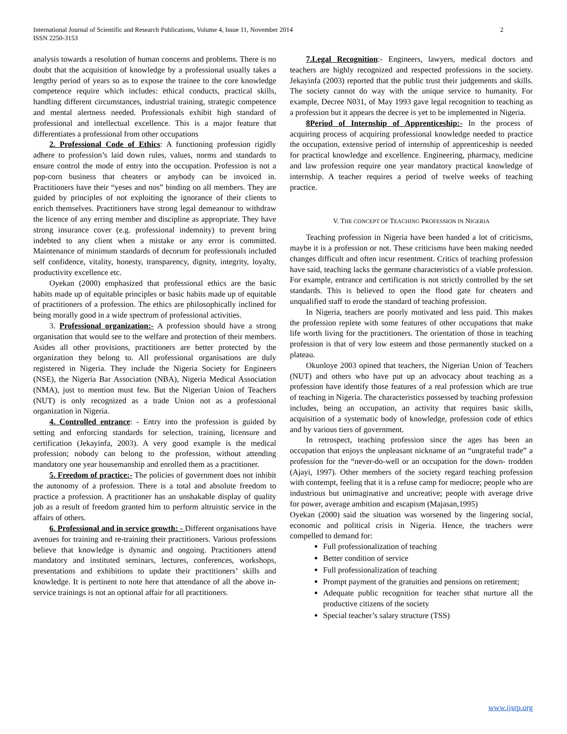International Journal of Scientific and Research Publications, Volume 4, Issue 11, November 2014
ISSN 2250-3153
2
analysis towards a resolution of human concerns and problems. There is no doubt that the acquisition of knowledge by a professional usually takes a lengthy period of years so as to expose the trainee to the core knowledge competence require which includes: ethical conducts, practical skills, handling different circumstances, industrial training, strategic competence and mental alertness needed. Professionals exhibit high standard of professional and intellectual excellence. This is a major feature that differentiates a professional from other occupations
2. Professional Code of Ethics: A functioning profession rigidly adhere to profession’s laid down rules, values, norms and standards to ensure control the mode of entry into the occupation. Profession is not a pop-corn business that cheaters or anybody can be invoiced in. Practitioners have their “yeses and nos” binding on all members. They are guided by principles of not exploiting the ignorance of their clients to enrich themselves. Practitioners have strong legal demeanour to withdraw the licence of any erring member and discipline as appropriate. They have strong insurance cover (e.g. professional indemnity) to prevent bring indebted to any client when a mistake or any error is committed. Maintenance of minimum standards of decorum for professionals included self confidence, vitality, honesty, transparency, dignity, integrity, loyalty, productivity excellence etc.
Oyekan (2000) emphasized that professional ethics are the basic habits made up of equitable principles or basic habits made up of equitable of practitioners of a profession. The ethics are philosophically inclined for being morally good in a wide spectrum of professional activities.
3. Professional organization:- A profession should have a strong organisation that would see to the welfare and protection of their members. Asides all other provisions, practitioners are better protected by the organization they belong to. All professional organisations are duly registered in Nigeria. They include the Nigeria Society for Engineers (NSE), the Nigeria Bar Association (NBA), Nigeria Medical Association (NMA), just to mention must few. But the Nigerian Union of Teachers (NUT) is only recognized as a trade Union not as a professional organization in Nigeria.
4. Controlled entrance: - Entry into the profession is guided by setting and enforcing standards for selection, training, licensure and certification (Jekayinfa, 2003). A very good example is the medical profession; nobody can belong to the profession, without attending mandatory one year housemanship and enrolled them as a practitioner.
5. Freedom of practice:- The policies of government does not inhibit the autonomy of a profession. There is a total and absolute freedom to practice a profession. A practitioner has an unshakable display of quality job as a result of freedom granted him to perform altruistic service in the affairs of others.
6. Professional and in service growth: - Different organisations have avenues for training and re-training their practitioners. Various professions believe that knowledge is dynamic and ongoing. Practitioners attend mandatory and instituted seminars, lectures, conferences, workshops, presentations and exhibitions to update their practitioners’ skills and knowledge. It is pertinent to note here that attendance of all the above in-service trainings is not an optional affair for all practitioners.
7.Legal Recognition:- Engineers, lawyers, medical doctors and teachers are highly recognized and respected professions in the society. Jekayinfa (2003) reported that the public trust their judgements and skills. The society cannot do way with the unique service to humanity. For example, Decree N031, of May 1993 gave legal recognition to teaching as a profession but it appears the decree is yet to be implemented in Nigeria.
8Period of Internship of Apprenticeship:- In the process of acquiring process of acquiring professional knowledge needed to practice the occupation, extensive period of internship of apprenticeship is needed for practical knowledge and excellence. Engineering, pharmacy, medicine and law profession require one year mandatory practical knowledge of internship. A teacher requires a period of twelve weeks of teaching practice.
V. THE CONCEPT OF TEACHING PROFESSION IN NIGERIA
Teaching profession in Nigeria have been handed a lot of criticisms, maybe it is a profession or not. These criticisms have been making needed changes difficult and often incur resentment. Critics of teaching profession have said, teaching lacks the germane characteristics of a viable profession. For example, entrance and certification is not strictly controlled by the set standards. This is believed to open the flood gate for cheaters and unqualified staff to erode the standard of teaching profession.
In Nigeria, teachers are poorly motivated and less paid. This makes the profession replete with some features of other occupations that make life worth living for the practitioners. The orientation of those in teaching profession is that of very low esteem and those permanently stucked on a plateau.
Okunloye 2003 opined that teachers, the Nigerian Union of Teachers (NUT) and others who have put up an advocacy about teaching as a profession have identify those features of a real profession which are true of teaching in Nigeria. The characteristics possessed by teaching profession includes, being an occupation, an activity that requires basic skills, acquisition of a systematic body of knowledge, profession code of ethics and by various tiers of government.
In retrospect, teaching profession since the ages has been an occupation that enjoys the unpleasant nickname of an “ungrateful trade” a profession for the “never-do-well or an occupation for the down- trodden (Ajayi, 1997). Other members of the society regard teaching profession with contempt, feeling that it is a refuse camp for mediocre; people who are industrious but unimaginative and uncreative; people with average drive for power, average ambition and escapism (Majasan,1995)
Oyekan (2000) said the situation was worsened by the lingering social, economic and political crisis in Nigeria. Hence, the teachers were compelled to demand for:
Full professionalization of teaching
Better condition of service
Full professionalization of teaching
Prompt payment of the gratuities and pensions on retirement;
Adequate public recognition for teacher sthat nurture all the productive citizens of the society
Special teacher’s salary structure (TSS)
www.ijsrp.org